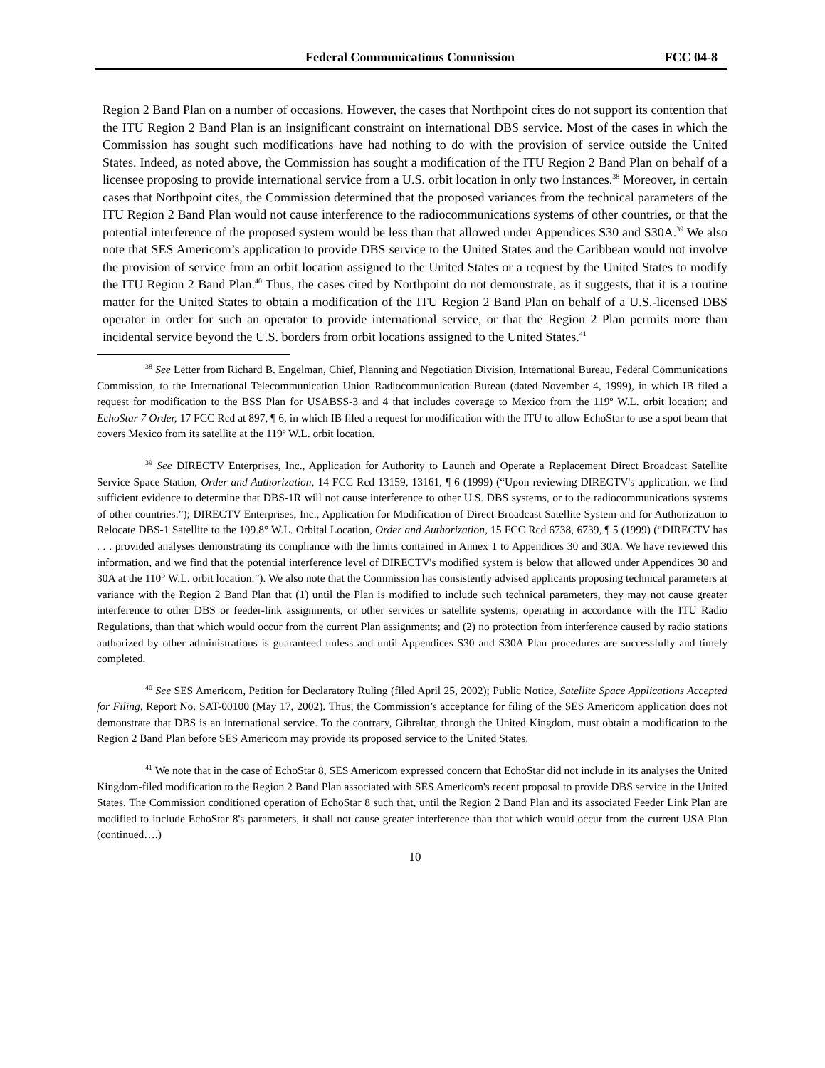Federal Communications Commission FCC 04-8
Region 2 Band Plan on a number of occasions. However, the cases that Northpoint cites do not support its contention that the ITU Region 2 Band Plan is an insignificant constraint on international DBS service. Most of the cases in which the Commission has sought such modifications have had nothing to do with the provision of service outside the United States. Indeed, as noted above, the Commission has sought a modification of the ITU Region 2 Band Plan on behalf of a licensee proposing to provide international service from a U.S. orbit location in only two instances.<sup>38</sup> Moreover, in certain cases that Northpoint cites, the Commission determined that the proposed variances from the technical parameters of the ITU Region 2 Band Plan would not cause interference to the radiocommunications systems of other countries, or that the potential interference of the proposed system would be less than that allowed under Appendices S30 and S30A.<sup>39</sup> We also note that SES Americom’s application to provide DBS service to the United States and the Caribbean would not involve the provision of service from an orbit location assigned to the United States or a request by the United States to modify the ITU Region 2 Band Plan.<sup>40</sup> Thus, the cases cited by Northpoint do not demonstrate, as it suggests, that it is a routine matter for the United States to obtain a modification of the ITU Region 2 Band Plan on behalf of a U.S.-licensed DBS operator in order for such an operator to provide international service, or that the Region 2 Plan permits more than incidental service beyond the U.S. borders from orbit locations assigned to the United States.<sup>41</sup>
<sup>38</sup> See Letter from Richard B. Engelman, Chief, Planning and Negotiation Division, International Bureau, Federal Communications Commission, to the International Telecommunication Union Radiocommunication Bureau (dated November 4, 1999), in which IB filed a request for modification to the BSS Plan for USABSS-3 and 4 that includes coverage to Mexico from the 119º W.L. orbit location; and EchoStar 7 Order, 17 FCC Rcd at 897, ¶ 6, in which IB filed a request for modification with the ITU to allow EchoStar to use a spot beam that covers Mexico from its satellite at the 119º W.L. orbit location.
<sup>39</sup> See DIRECTV Enterprises, Inc., Application for Authority to Launch and Operate a Replacement Direct Broadcast Satellite Service Space Station, Order and Authorization, 14 FCC Rcd 13159, 13161, ¶ 6 (1999) (“Upon reviewing DIRECTV's application, we find sufficient evidence to determine that DBS-1R will not cause interference to other U.S. DBS systems, or to the radiocommunications systems of other countries.”); DIRECTV Enterprises, Inc., Application for Modification of Direct Broadcast Satellite System and for Authorization to Relocate DBS-1 Satellite to the 109.8° W.L. Orbital Location, Order and Authorization, 15 FCC Rcd 6738, 6739, ¶ 5 (1999) (“DIRECTV has . . . provided analyses demonstrating its compliance with the limits contained in Annex 1 to Appendices 30 and 30A. We have reviewed this information, and we find that the potential interference level of DIRECTV's modified system is below that allowed under Appendices 30 and 30A at the 110° W.L. orbit location.”). We also note that the Commission has consistently advised applicants proposing technical parameters at variance with the Region 2 Band Plan that (1) until the Plan is modified to include such technical parameters, they may not cause greater interference to other DBS or feeder-link assignments, or other services or satellite systems, operating in accordance with the ITU Radio Regulations, than that which would occur from the current Plan assignments; and (2) no protection from interference caused by radio stations authorized by other administrations is guaranteed unless and until Appendices S30 and S30A Plan procedures are successfully and timely completed.
<sup>40</sup> See SES Americom, Petition for Declaratory Ruling (filed April 25, 2002); Public Notice, Satellite Space Applications Accepted for Filing, Report No. SAT-00100 (May 17, 2002). Thus, the Commission’s acceptance for filing of the SES Americom application does not demonstrate that DBS is an international service. To the contrary, Gibraltar, through the United Kingdom, must obtain a modification to the Region 2 Band Plan before SES Americom may provide its proposed service to the United States.
<sup>41</sup> We note that in the case of EchoStar 8, SES Americom expressed concern that EchoStar did not include in its analyses the United Kingdom-filed modification to the Region 2 Band Plan associated with SES Americom's recent proposal to provide DBS service in the United States. The Commission conditioned operation of EchoStar 8 such that, until the Region 2 Band Plan and its associated Feeder Link Plan are modified to include EchoStar 8's parameters, it shall not cause greater interference than that which would occur from the current USA Plan (continued….)
10